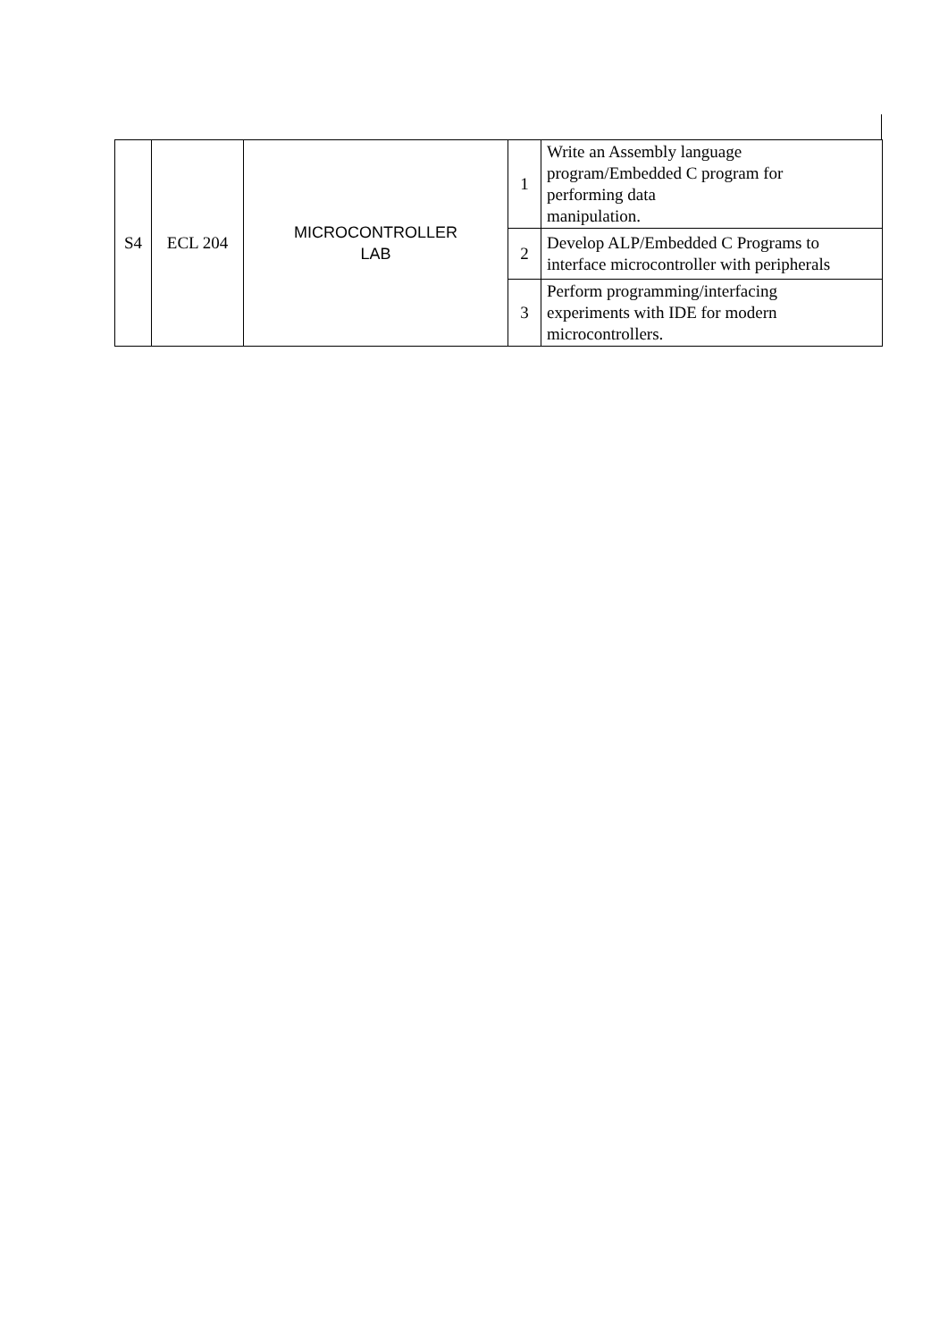| S4 | ECL 204 | MICROCONTROLLER LAB | 1 | Write an Assembly language program/Embedded C program for performing data manipulation. |
| | | | 2 | Develop ALP/Embedded C Programs to interface microcontroller with peripherals |
| | | | 3 | Perform programming/interfacing experiments with IDE for modern microcontrollers. |